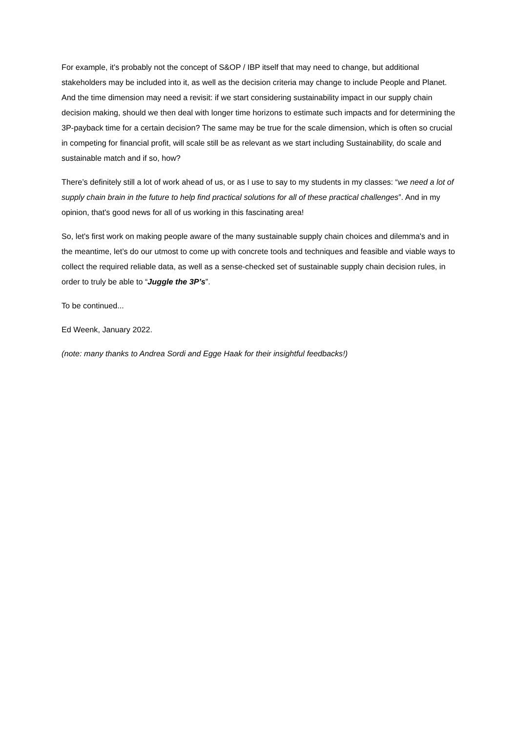For example, it's probably not the concept of S&OP / IBP itself that may need to change, but additional stakeholders may be included into it, as well as the decision criteria may change to include People and Planet. And the time dimension may need a revisit: if we start considering sustainability impact in our supply chain decision making, should we then deal with longer time horizons to estimate such impacts and for determining the 3P-payback time for a certain decision? The same may be true for the scale dimension, which is often so crucial in competing for financial profit, will scale still be as relevant as we start including Sustainability, do scale and sustainable match and if so, how?
There’s definitely still a lot of work ahead of us, or as I use to say to my students in my classes: “we need a lot of supply chain brain in the future to help find practical solutions for all of these practical challenges”. And in my opinion, that's good news for all of us working in this fascinating area!
So, let's first work on making people aware of the many sustainable supply chain choices and dilemma's and in the meantime, let’s do our utmost to come up with concrete tools and techniques and feasible and viable ways to collect the required reliable data, as well as a sense-checked set of sustainable supply chain decision rules, in order to truly be able to “Juggle the 3P’s”.
To be continued...
Ed Weenk, January 2022.
(note: many thanks to Andrea Sordi and Egge Haak for their insightful feedbacks!)